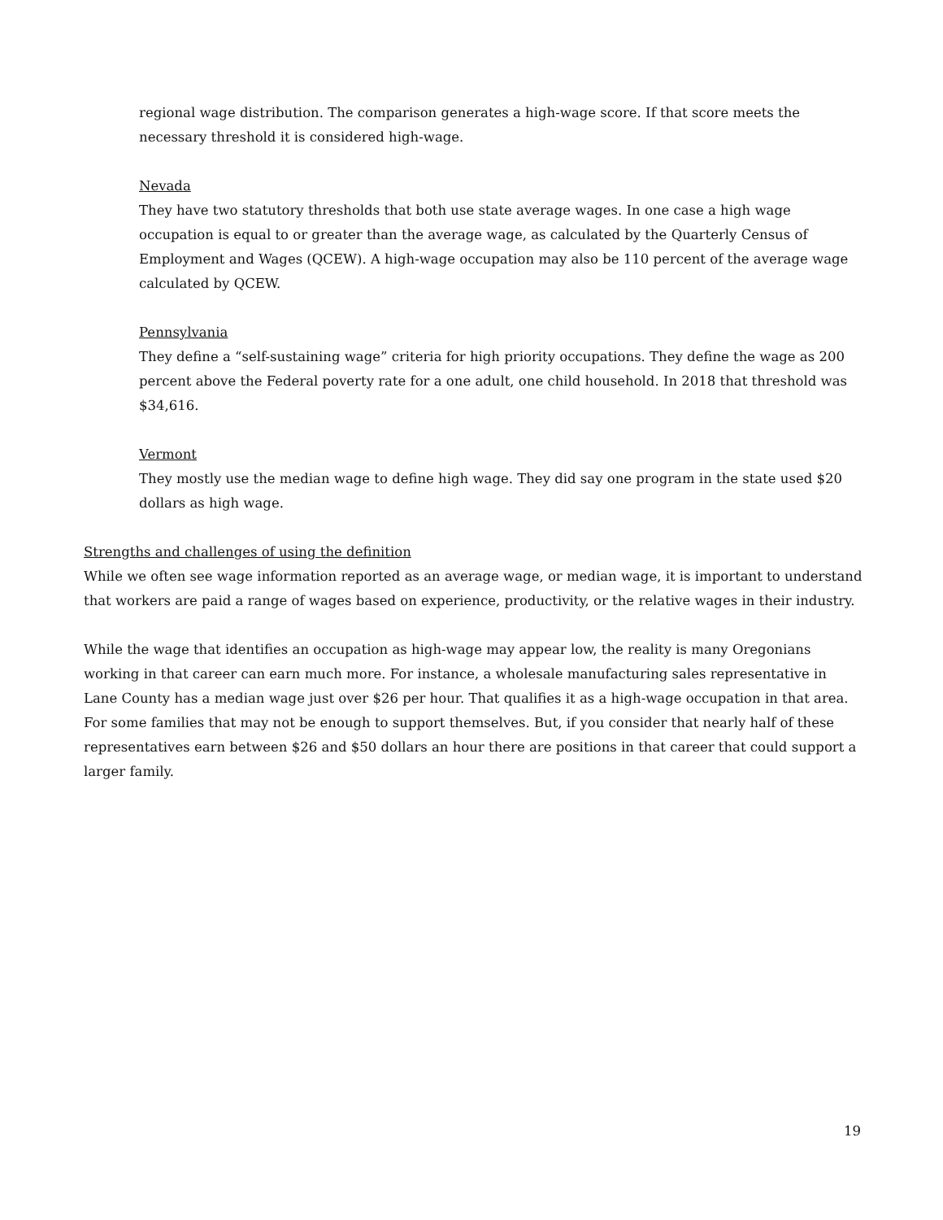regional wage distribution. The comparison generates a high-wage score. If that score meets the necessary threshold it is considered high-wage.
Nevada
They have two statutory thresholds that both use state average wages. In one case a high wage occupation is equal to or greater than the average wage, as calculated by the Quarterly Census of Employment and Wages (QCEW). A high-wage occupation may also be 110 percent of the average wage calculated by QCEW.
Pennsylvania
They define a “self-sustaining wage” criteria for high priority occupations. They define the wage as 200 percent above the Federal poverty rate for a one adult, one child household. In 2018 that threshold was $34,616.
Vermont
They mostly use the median wage to define high wage. They did say one program in the state used $20 dollars as high wage.
Strengths and challenges of using the definition
While we often see wage information reported as an average wage, or median wage, it is important to understand that workers are paid a range of wages based on experience, productivity, or the relative wages in their industry.
While the wage that identifies an occupation as high-wage may appear low, the reality is many Oregonians working in that career can earn much more. For instance, a wholesale manufacturing sales representative in Lane County has a median wage just over $26 per hour. That qualifies it as a high-wage occupation in that area. For some families that may not be enough to support themselves. But, if you consider that nearly half of these representatives earn between $26 and $50 dollars an hour there are positions in that career that could support a larger family.
19